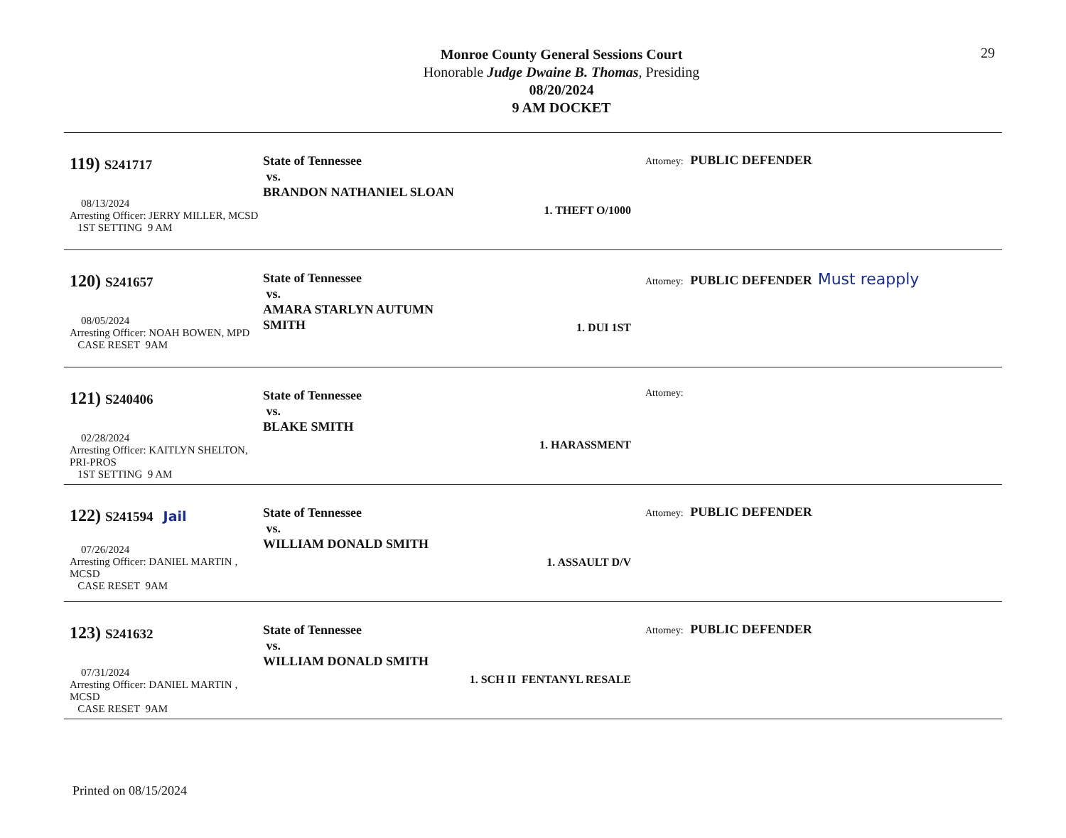Monroe County General Sessions Court
Honorable Judge Dwaine B. Thomas, Presiding
08/20/2024
9 AM DOCKET
29
119) S241717
08/13/2024
Arresting Officer: JERRY MILLER, MCSD
1ST SETTING 9 AM
State of Tennessee
vs.
BRANDON NATHANIEL SLOAN
1. THEFT O/1000
Attorney: PUBLIC DEFENDER
120) S241657
08/05/2024
Arresting Officer: NOAH BOWEN, MPD
CASE RESET 9AM
State of Tennessee
vs.
AMARA STARLYN AUTUMN SMITH
1. DUI 1ST
Attorney: PUBLIC DEFENDER Must reapply
121) S240406
02/28/2024
Arresting Officer: KAITLYN SHELTON, PRI-PROS
1ST SETTING 9 AM
State of Tennessee
vs.
BLAKE SMITH
1. HARASSMENT
Attorney:
122) S241594 Jail
07/26/2024
Arresting Officer: DANIEL MARTIN , MCSD
CASE RESET 9AM
State of Tennessee
vs.
WILLIAM DONALD SMITH
1. ASSAULT D/V
Attorney: PUBLIC DEFENDER
123) S241632
07/31/2024
Arresting Officer: DANIEL MARTIN , MCSD
CASE RESET 9AM
State of Tennessee
vs.
WILLIAM DONALD SMITH
1. SCH II FENTANYL RESALE
Attorney: PUBLIC DEFENDER
Printed on 08/15/2024